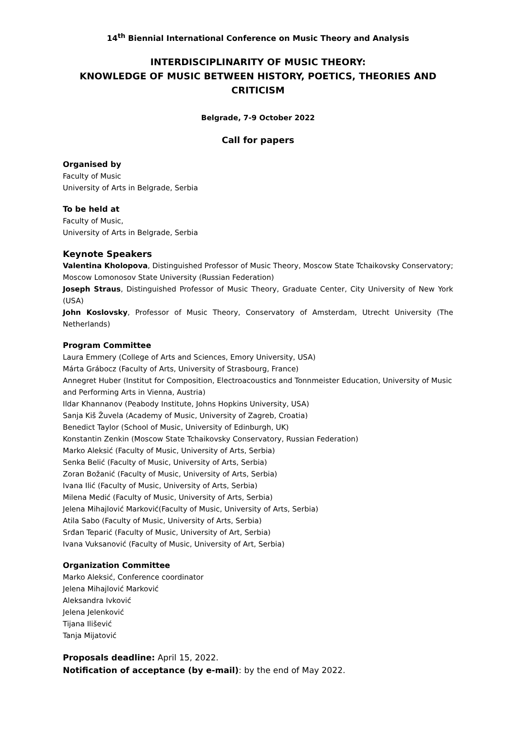14<sup>th</sup> Biennial International Conference on Music Theory and Analysis
INTERDISCIPLINARITY OF MUSIC THEORY:
KNOWLEDGE OF MUSIC BETWEEN HISTORY, POETICS, THEORIES AND CRITICISM
Belgrade, 7-9 October 2022
Call for papers
Organised by
Faculty of Music
University of Arts in Belgrade, Serbia
To be held at
Faculty of Music,
University of Arts in Belgrade, Serbia
Keynote Speakers
Valentina Kholopova, Distinguished Professor of Music Theory, Moscow State Tchaikovsky Conservatory; Moscow Lomonosov State University (Russian Federation)
Joseph Straus, Distinguished Professor of Music Theory, Graduate Center, City University of New York (USA)
John Koslovsky, Professor of Music Theory, Conservatory of Amsterdam, Utrecht University (The Netherlands)
Program Committee
Laura Emmery (College of Arts and Sciences, Emory University, USA)
Márta Grábocz (Faculty of Arts, University of Strasbourg, France)
Annegret Huber (Institut for Composition, Electroacoustics and Tonnmeister Education, University of Music and Performing Arts in Vienna, Austria)
Ildar Khannanov (Peabody Institute, Johns Hopkins University, USA)
Sanja Kiš Žuvela (Academy of Music, University of Zagreb, Croatia)
Benedict Taylor (School of Music, University of Edinburgh, UK)
Konstantin Zenkin (Moscow State Tchaikovsky Conservatory, Russian Federation)
Marko Aleksić (Faculty of Music, University of Arts, Serbia)
Senka Belić (Faculty of Music, University of Arts, Serbia)
Zoran Božanić (Faculty of Music, University of Arts, Serbia)
Ivana Ilić (Faculty of Music, University of Arts, Serbia)
Milena Medić (Faculty of Music, University of Arts, Serbia)
Jelena Mihajlović Marković(Faculty of Music, University of Arts, Serbia)
Atila Sabo (Faculty of Music, University of Arts, Serbia)
Srđan Teparić (Faculty of Music, University of Art, Serbia)
Ivana Vuksanović (Faculty of Music, University of Art, Serbia)
Organization Committee
Marko Aleksić, Conference coordinator
Jelena Mihajlović Marković
Aleksandra Ivković
Jelena Jelenković
Tijana Ilišević
Tanja Mijatović
Proposals deadline: April 15, 2022.
Notification of acceptance (by e-mail): by the end of May 2022.